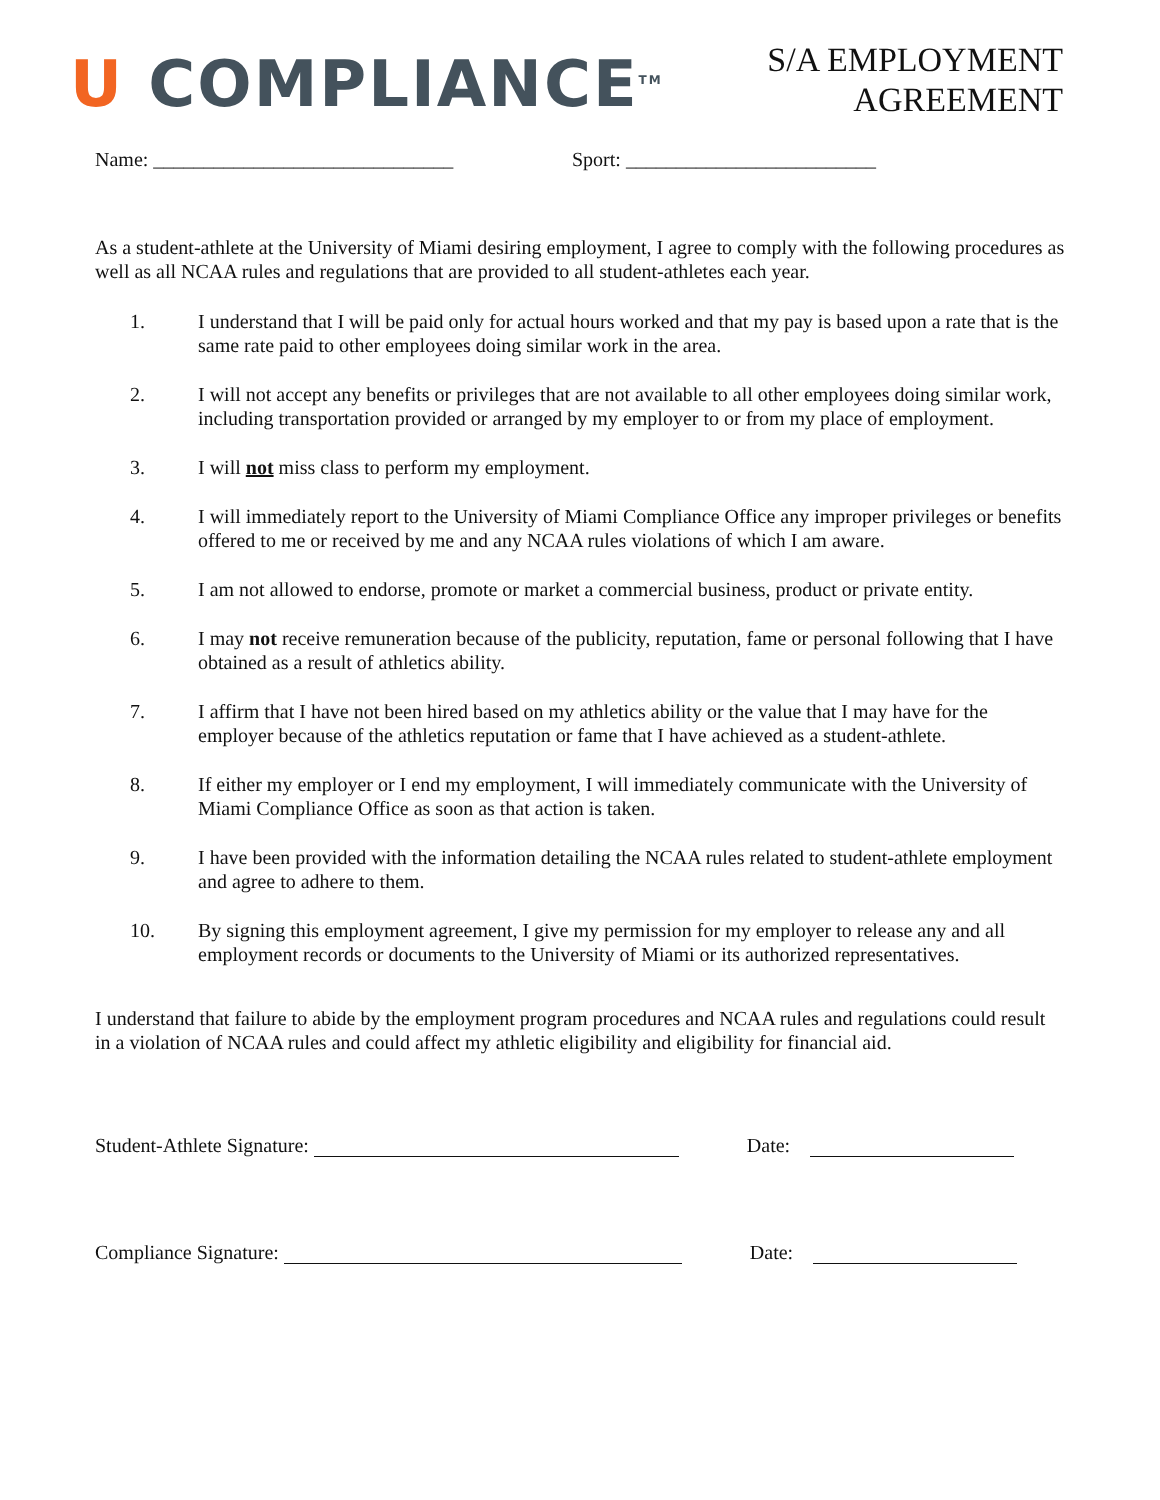U COMPLIANCE<sup>TM</sup>
S/A EMPLOYMENT
AGREEMENT
Name: ______________________________ Sport: _________________________
As a student-athlete at the University of Miami desiring employment, I agree to comply with the following procedures as well as all NCAA rules and regulations that are provided to all student-athletes each year.
1. I understand that I will be paid only for actual hours worked and that my pay is based upon a rate that is the same rate paid to other employees doing similar work in the area.
2. I will not accept any benefits or privileges that are not available to all other employees doing similar work, including transportation provided or arranged by my employer to or from my place of employment.
3. I will not miss class to perform my employment.
4. I will immediately report to the University of Miami Compliance Office any improper privileges or benefits offered to me or received by me and any NCAA rules violations of which I am aware.
5. I am not allowed to endorse, promote or market a commercial business, product or private entity.
6. I may not receive remuneration because of the publicity, reputation, fame or personal following that I have obtained as a result of athletics ability.
7. I affirm that I have not been hired based on my athletics ability or the value that I may have for the employer because of the athletics reputation or fame that I have achieved as a student-athlete.
8. If either my employer or I end my employment, I will immediately communicate with the University of Miami Compliance Office as soon as that action is taken.
9. I have been provided with the information detailing the NCAA rules related to student-athlete employment and agree to adhere to them.
10. By signing this employment agreement, I give my permission for my employer to release any and all employment records or documents to the University of Miami or its authorized representatives.
I understand that failure to abide by the employment program procedures and NCAA rules and regulations could result in a violation of NCAA rules and could affect my athletic eligibility and eligibility for financial aid.
Student-Athlete Signature: Date:
Compliance Signature: Date: